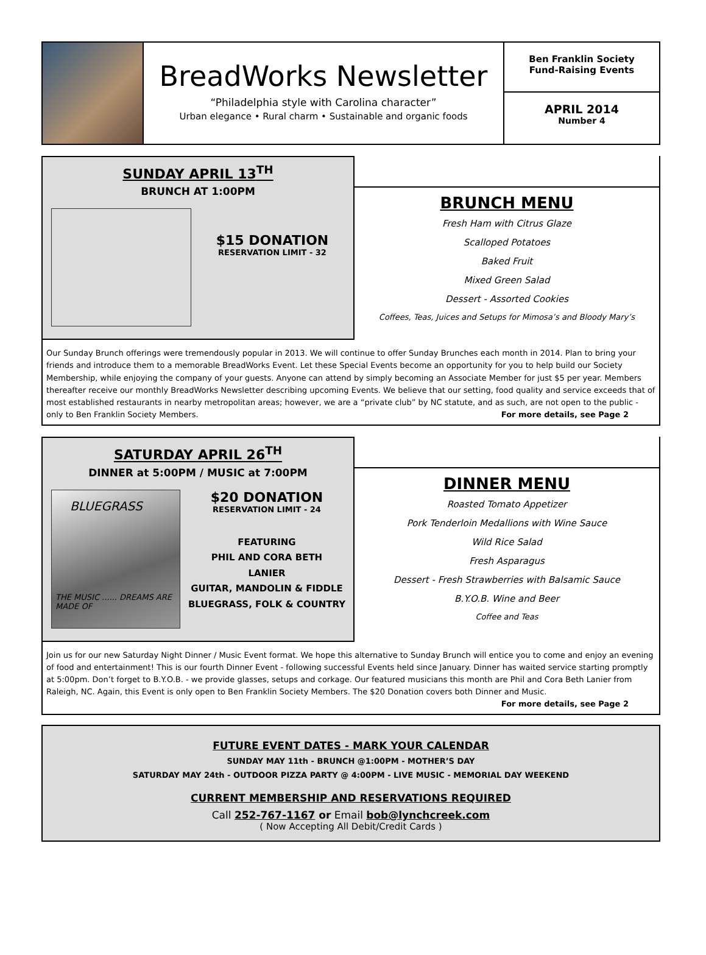BreadWorks Newsletter
“Philadelphia style with Carolina character”
Urban elegance • Rural charm • Sustainable and organic foods
Ben Franklin Society
Fund-Raising Events
APRIL 2014
Number 4
SUNDAY APRIL 13<sup>TH</sup>
BRUNCH AT 1:00PM
$15 DONATION
RESERVATION LIMIT - 32
BRUNCH MENU
Fresh Ham with Citrus Glaze
Scalloped Potatoes
Baked Fruit
Mixed Green Salad
Dessert - Assorted Cookies
Coffees, Teas, Juices and Setups for Mimosa’s and Bloody Mary’s
Our Sunday Brunch offerings were tremendously popular in 2013. We will continue to offer Sunday Brunches each month in 2014. Plan to bring your friends and introduce them to a memorable BreadWorks Event. Let these Special Events become an opportunity for you to help build our Society Membership, while enjoying the company of your guests. Anyone can attend by simply becoming an Associate Member for just $5 per year. Members thereafter receive our monthly BreadWorks Newsletter describing upcoming Events. We believe that our setting, food quality and service exceeds that of most established restaurants in nearby metropolitan areas; however, we are a “private club” by NC statute, and as such, are not open to the public - only to Ben Franklin Society Members. For more details, see Page 2
SATURDAY APRIL 26<sup>TH</sup>
DINNER at 5:00PM / MUSIC at 7:00PM
BLUEGRASS
THE MUSIC ...... DREAMS ARE MADE OF
$20 DONATION
RESERVATION LIMIT - 24
FEATURING
PHIL AND CORA BETH
LANIER
GUITAR, MANDOLIN & FIDDLE
BLUEGRASS, FOLK & COUNTRY
DINNER MENU
Roasted Tomato Appetizer
Pork Tenderloin Medallions with Wine Sauce
Wild Rice Salad
Fresh Asparagus
Dessert - Fresh Strawberries with Balsamic Sauce
B.Y.O.B. Wine and Beer
Coffee and Teas
Join us for our new Saturday Night Dinner / Music Event format. We hope this alternative to Sunday Brunch will entice you to come and enjoy an evening of food and entertainment! This is our fourth Dinner Event - following successful Events held since January. Dinner has waited service starting promptly at 5:00pm. Don’t forget to B.Y.O.B. - we provide glasses, setups and corkage. Our featured musicians this month are Phil and Cora Beth Lanier from Raleigh, NC. Again, this Event is only open to Ben Franklin Society Members. The $20 Donation covers both Dinner and Music.
For more details, see Page 2
FUTURE EVENT DATES - MARK YOUR CALENDAR
SUNDAY MAY 11th - BRUNCH @1:00PM - MOTHER’S DAY
SATURDAY MAY 24th - OUTDOOR PIZZA PARTY @ 4:00PM - LIVE MUSIC - MEMORIAL DAY WEEKEND
CURRENT MEMBERSHIP AND RESERVATIONS REQUIRED
Call 252-767-1167 or Email bob@lynchcreek.com
( Now Accepting All Debit/Credit Cards )